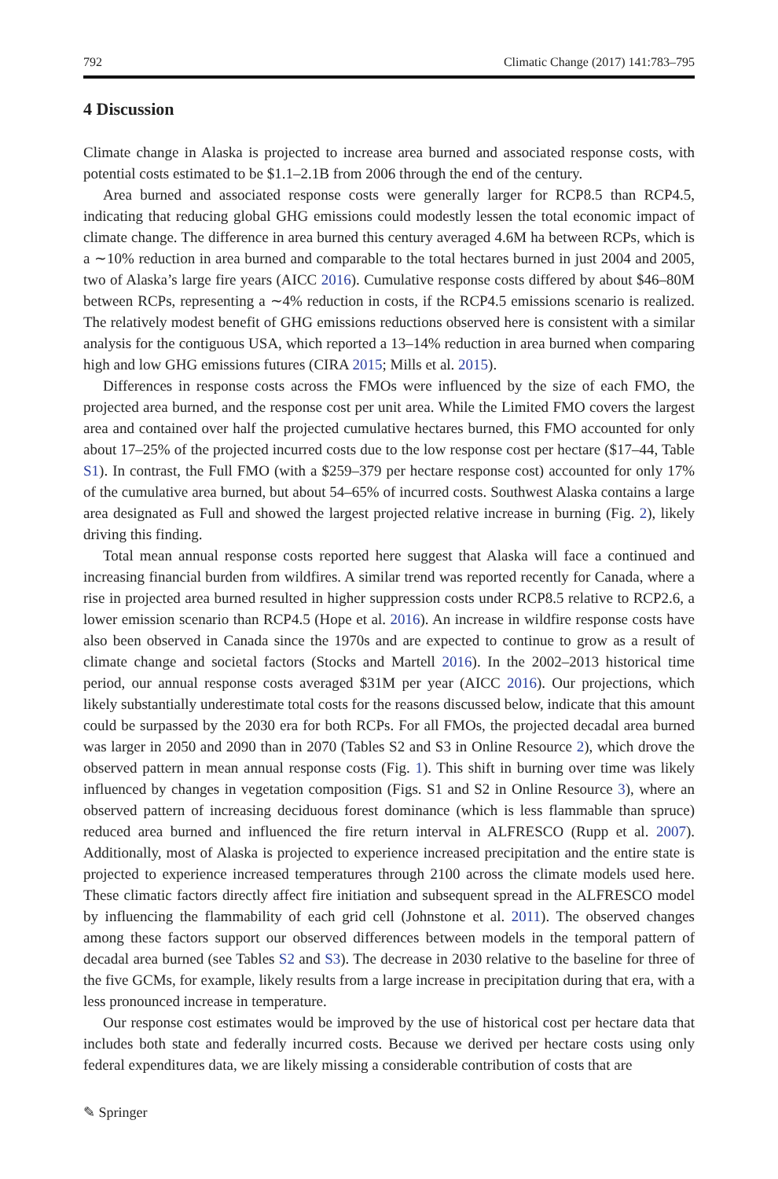792 Climatic Change (2017) 141:783–795
4 Discussion
Climate change in Alaska is projected to increase area burned and associated response costs, with potential costs estimated to be $1.1–2.1B from 2006 through the end of the century.
Area burned and associated response costs were generally larger for RCP8.5 than RCP4.5, indicating that reducing global GHG emissions could modestly lessen the total economic impact of climate change. The difference in area burned this century averaged 4.6M ha between RCPs, which is a ∼10% reduction in area burned and comparable to the total hectares burned in just 2004 and 2005, two of Alaska’s large fire years (AICC 2016). Cumulative response costs differed by about $46–80M between RCPs, representing a ∼4% reduction in costs, if the RCP4.5 emissions scenario is realized. The relatively modest benefit of GHG emissions reductions observed here is consistent with a similar analysis for the contiguous USA, which reported a 13–14% reduction in area burned when comparing high and low GHG emissions futures (CIRA 2015; Mills et al. 2015).
Differences in response costs across the FMOs were influenced by the size of each FMO, the projected area burned, and the response cost per unit area. While the Limited FMO covers the largest area and contained over half the projected cumulative hectares burned, this FMO accounted for only about 17–25% of the projected incurred costs due to the low response cost per hectare ($17–44, Table S1). In contrast, the Full FMO (with a $259–379 per hectare response cost) accounted for only 17% of the cumulative area burned, but about 54–65% of incurred costs. Southwest Alaska contains a large area designated as Full and showed the largest projected relative increase in burning (Fig. 2), likely driving this finding.
Total mean annual response costs reported here suggest that Alaska will face a continued and increasing financial burden from wildfires. A similar trend was reported recently for Canada, where a rise in projected area burned resulted in higher suppression costs under RCP8.5 relative to RCP2.6, a lower emission scenario than RCP4.5 (Hope et al. 2016). An increase in wildfire response costs have also been observed in Canada since the 1970s and are expected to continue to grow as a result of climate change and societal factors (Stocks and Martell 2016). In the 2002–2013 historical time period, our annual response costs averaged $31M per year (AICC 2016). Our projections, which likely substantially underestimate total costs for the reasons discussed below, indicate that this amount could be surpassed by the 2030 era for both RCPs. For all FMOs, the projected decadal area burned was larger in 2050 and 2090 than in 2070 (Tables S2 and S3 in Online Resource 2), which drove the observed pattern in mean annual response costs (Fig. 1). This shift in burning over time was likely influenced by changes in vegetation composition (Figs. S1 and S2 in Online Resource 3), where an observed pattern of increasing deciduous forest dominance (which is less flammable than spruce) reduced area burned and influenced the fire return interval in ALFRESCO (Rupp et al. 2007). Additionally, most of Alaska is projected to experience increased precipitation and the entire state is projected to experience increased temperatures through 2100 across the climate models used here. These climatic factors directly affect fire initiation and subsequent spread in the ALFRESCO model by influencing the flammability of each grid cell (Johnstone et al. 2011). The observed changes among these factors support our observed differences between models in the temporal pattern of decadal area burned (see Tables S2 and S3). The decrease in 2030 relative to the baseline for three of the five GCMs, for example, likely results from a large increase in precipitation during that era, with a less pronounced increase in temperature.
Our response cost estimates would be improved by the use of historical cost per hectare data that includes both state and federally incurred costs. Because we derived per hectare costs using only federal expenditures data, we are likely missing a considerable contribution of costs that are
✎ Springer